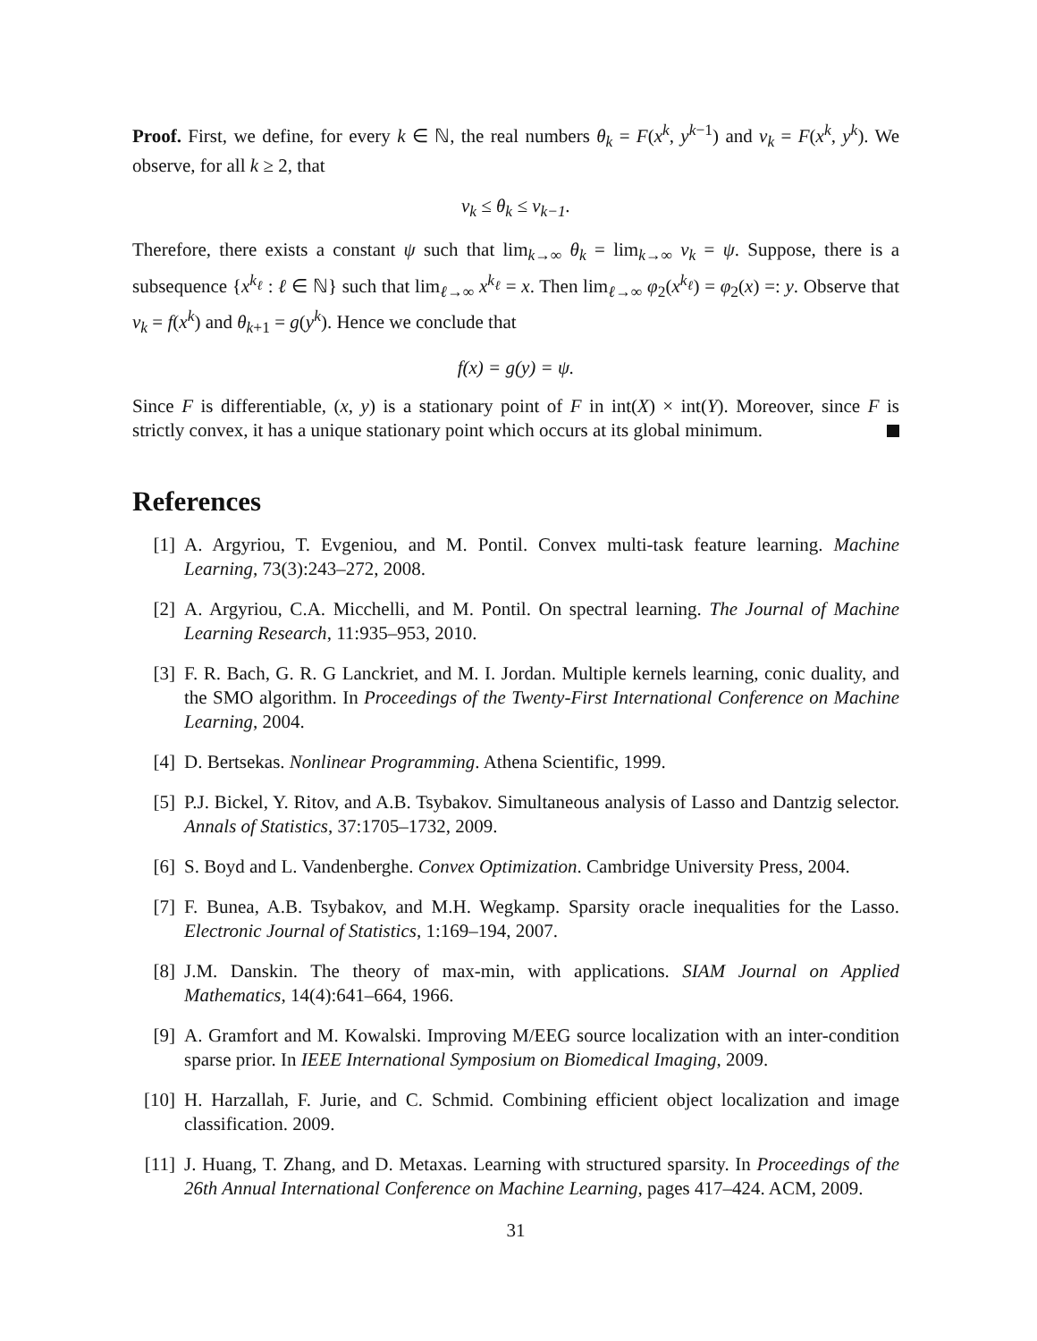Proof. First, we define, for every k ∈ ℕ, the real numbers θ<sub>k</sub> = F(x<sup>k</sup>, y<sup>k−1</sup>) and ν<sub>k</sub> = F(x<sup>k</sup>, y<sup>k</sup>). We observe, for all k ≥ 2, that
ν<sub>k</sub> ≤ θ<sub>k</sub> ≤ ν<sub>k−1</sub>.
Therefore, there exists a constant ψ such that lim<sub>k→∞</sub> θ<sub>k</sub> = lim<sub>k→∞</sub> ν<sub>k</sub> = ψ. Suppose, there is a subsequence {x<sup>k<sub>ℓ</sub></sup> : ℓ ∈ ℕ} such that lim<sub>ℓ→∞</sub> x<sup>k<sub>ℓ</sub></sup> = x. Then lim<sub>ℓ→∞</sub> φ<sub>2</sub>(x<sup>k<sub>ℓ</sub></sup>) = φ<sub>2</sub>(x) =: y. Observe that ν<sub>k</sub> = f(x<sup>k</sup>) and θ<sub>k+1</sub> = g(y<sup>k</sup>). Hence we conclude that
f(x) = g(y) = ψ.
Since F is differentiable, (x, y) is a stationary point of F in int(X) × int(Y). Moreover, since F is strictly convex, it has a unique stationary point which occurs at its global minimum.
References
[1] A. Argyriou, T. Evgeniou, and M. Pontil. Convex multi-task feature learning. Machine Learning, 73(3):243–272, 2008.
[2] A. Argyriou, C.A. Micchelli, and M. Pontil. On spectral learning. The Journal of Machine Learning Research, 11:935–953, 2010.
[3] F. R. Bach, G. R. G Lanckriet, and M. I. Jordan. Multiple kernels learning, conic duality, and the SMO algorithm. In Proceedings of the Twenty-First International Conference on Machine Learning, 2004.
[4] D. Bertsekas. Nonlinear Programming. Athena Scientific, 1999.
[5] P.J. Bickel, Y. Ritov, and A.B. Tsybakov. Simultaneous analysis of Lasso and Dantzig selector. Annals of Statistics, 37:1705–1732, 2009.
[6] S. Boyd and L. Vandenberghe. Convex Optimization. Cambridge University Press, 2004.
[7] F. Bunea, A.B. Tsybakov, and M.H. Wegkamp. Sparsity oracle inequalities for the Lasso. Electronic Journal of Statistics, 1:169–194, 2007.
[8] J.M. Danskin. The theory of max-min, with applications. SIAM Journal on Applied Mathematics, 14(4):641–664, 1966.
[9] A. Gramfort and M. Kowalski. Improving M/EEG source localization with an inter-condition sparse prior. In IEEE International Symposium on Biomedical Imaging, 2009.
[10] H. Harzallah, F. Jurie, and C. Schmid. Combining efficient object localization and image classification. 2009.
[11] J. Huang, T. Zhang, and D. Metaxas. Learning with structured sparsity. In Proceedings of the 26th Annual International Conference on Machine Learning, pages 417–424. ACM, 2009.
31